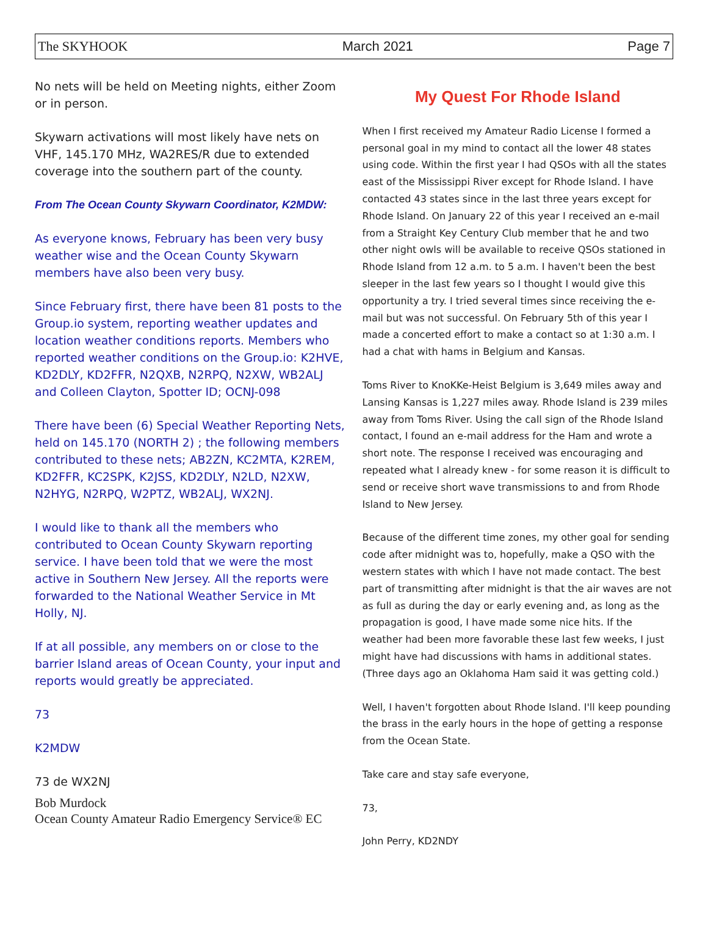The SKYHOOK March 2021 Page 7
No nets will be held on Meeting nights, either Zoom or in person.
Skywarn activations will most likely have nets on VHF, 145.170 MHz, WA2RES/R due to extended coverage into the southern part of the county.
From The Ocean County Skywarn Coordinator, K2MDW:
As everyone knows, February has been very busy weather wise and the Ocean County Skywarn members have also been very busy.
Since February first, there have been 81 posts to the Group.io system, reporting weather updates and location weather conditions reports. Members who reported weather conditions on the Group.io: K2HVE, KD2DLY, KD2FFR, N2QXB, N2RPQ, N2XW, WB2ALJ and Colleen Clayton, Spotter ID; OCNJ-098
There have been (6) Special Weather Reporting Nets, held on 145.170 (NORTH 2) ; the following members contributed to these nets; AB2ZN, KC2MTA, K2REM, KD2FFR, KC2SPK, K2JSS, KD2DLY, N2LD, N2XW, N2HYG, N2RPQ, W2PTZ, WB2ALJ, WX2NJ.
I would like to thank all the members who contributed to Ocean County Skywarn reporting service. I have been told that we were the most active in Southern New Jersey. All the reports were forwarded to the National Weather Service in Mt Holly, NJ.
If at all possible, any members on or close to the barrier Island areas of Ocean County, your input and reports would greatly be appreciated.
73
K2MDW
73 de WX2NJ
Bob Murdock
Ocean County Amateur Radio Emergency Service® EC
My Quest For Rhode Island
When I first received my Amateur Radio License I formed a personal goal in my mind to contact all the lower 48 states using code. Within the first year I had QSOs with all the states east of the Mississippi River except for Rhode Island. I have contacted 43 states since in the last three years except for Rhode Island. On January 22 of this year I received an e-mail from a Straight Key Century Club member that he and two other night owls will be available to receive QSOs stationed in Rhode Island from 12 a.m. to 5 a.m. I haven't been the best sleeper in the last few years so I thought I would give this opportunity a try. I tried several times since receiving the e-mail but was not successful. On February 5th of this year I made a concerted effort to make a contact so at 1:30 a.m. I had a chat with hams in Belgium and Kansas.
Toms River to KnoKKe-Heist Belgium is 3,649 miles away and Lansing Kansas is 1,227 miles away. Rhode Island is 239 miles away from Toms River. Using the call sign of the Rhode Island contact, I found an e-mail address for the Ham and wrote a short note. The response I received was encouraging and repeated what I already knew - for some reason it is difficult to send or receive short wave transmissions to and from Rhode Island to New Jersey.
Because of the different time zones, my other goal for sending code after midnight was to, hopefully, make a QSO with the western states with which I have not made contact. The best part of transmitting after midnight is that the air waves are not as full as during the day or early evening and, as long as the propagation is good, I have made some nice hits. If the weather had been more favorable these last few weeks, I just might have had discussions with hams in additional states. (Three days ago an Oklahoma Ham said it was getting cold.)
Well, I haven't forgotten about Rhode Island. I'll keep pounding the brass in the early hours in the hope of getting a response from the Ocean State.
Take care and stay safe everyone,
73,
John Perry, KD2NDY